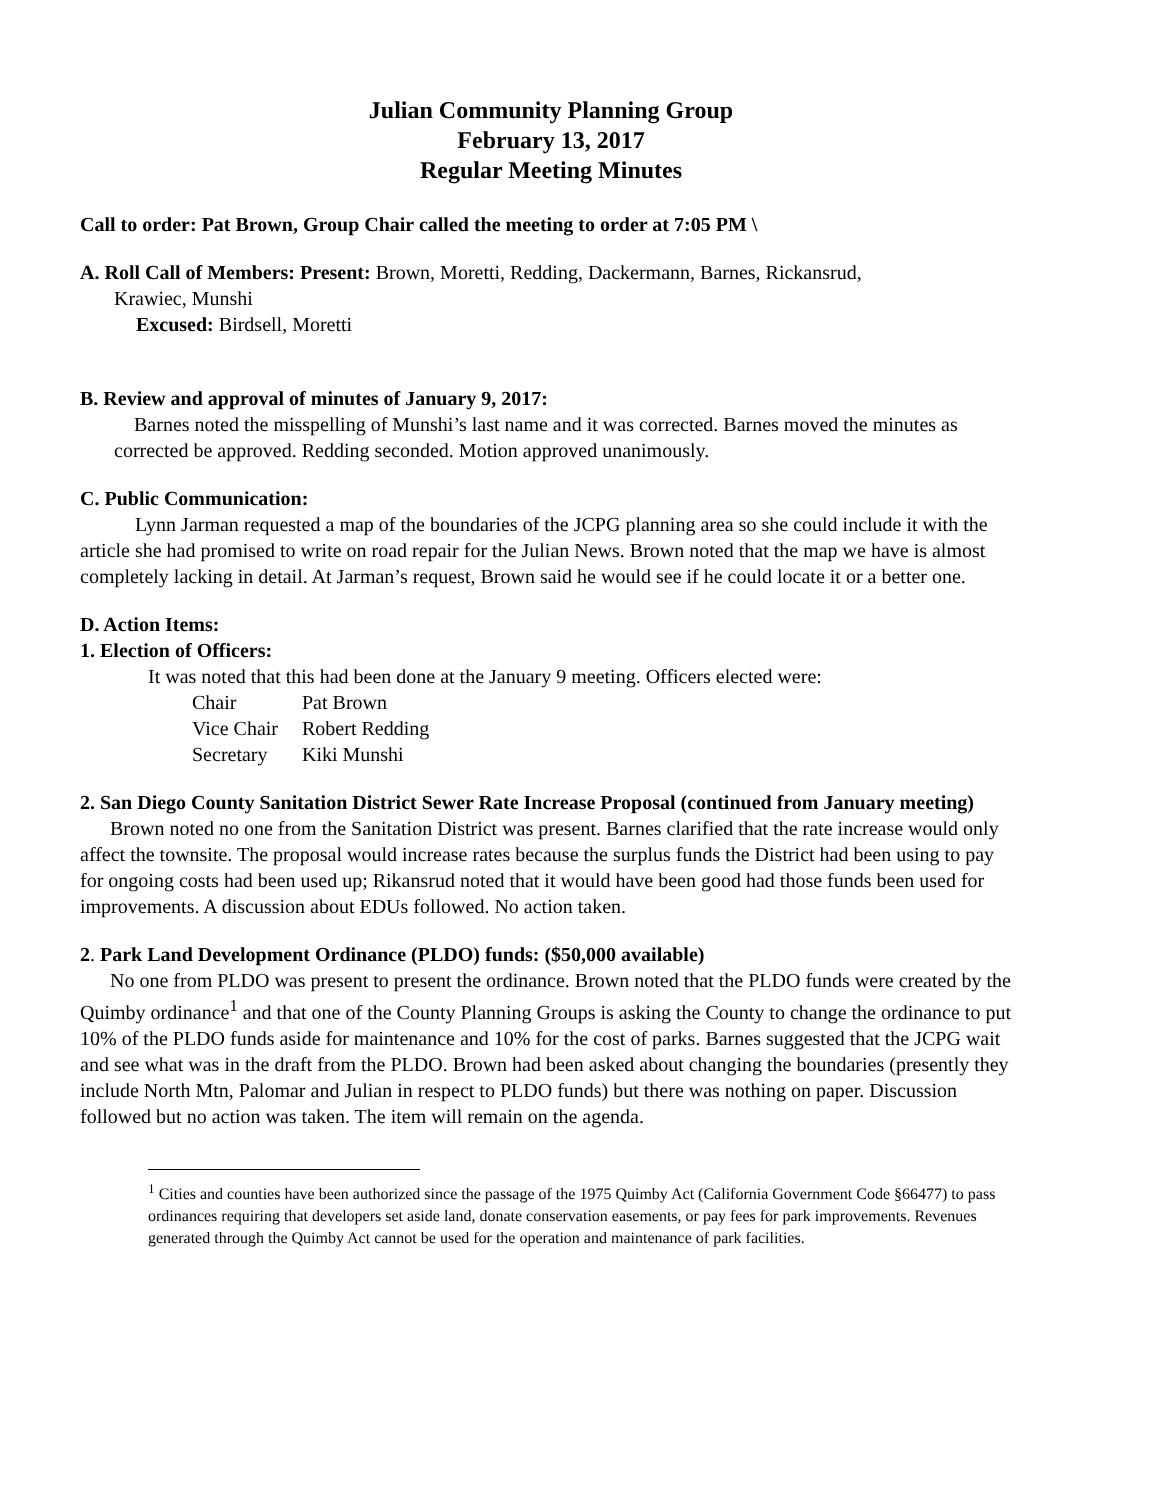Julian Community Planning Group
February 13, 2017
Regular Meeting Minutes
Call to order: Pat Brown, Group Chair called the meeting to order at 7:05 PM \
A. Roll Call of Members: Present: Brown, Moretti, Redding, Dackermann, Barnes, Rickansrud,
Krawiec, Munshi
Excused: Birdsell, Moretti
B. Review and approval of minutes of January 9, 2017:
Barnes noted the misspelling of Munshi’s last name and it was corrected. Barnes moved the minutes as corrected be approved. Redding seconded. Motion approved unanimously.
C. Public Communication:
Lynn Jarman requested a map of the boundaries of the JCPG planning area so she could include it with the article she had promised to write on road repair for the Julian News. Brown noted that the map we have is almost completely lacking in detail. At Jarman’s request, Brown said he would see if he could locate it or a better one.
D. Action Items:
1. Election of Officers:
It was noted that this had been done at the January 9 meeting. Officers elected were:
| Chair | Pat Brown |
| Vice Chair | Robert Redding |
| Secretary | Kiki Munshi |
2. San Diego County Sanitation District Sewer Rate Increase Proposal (continued from January meeting)
Brown noted no one from the Sanitation District was present. Barnes clarified that the rate increase would only affect the townsite. The proposal would increase rates because the surplus funds the District had been using to pay for ongoing costs had been used up; Rikansrud noted that it would have been good had those funds been used for improvements. A discussion about EDUs followed. No action taken.
2. Park Land Development Ordinance (PLDO) funds: ($50,000 available)
No one from PLDO was present to present the ordinance. Brown noted that the PLDO funds were created by the Quimby ordinance<sup>1</sup> and that one of the County Planning Groups is asking the County to change the ordinance to put 10% of the PLDO funds aside for maintenance and 10% for the cost of parks. Barnes suggested that the JCPG wait and see what was in the draft from the PLDO. Brown had been asked about changing the boundaries (presently they include North Mtn, Palomar and Julian in respect to PLDO funds) but there was nothing on paper. Discussion followed but no action was taken. The item will remain on the agenda.
<sup>1</sup> Cities and counties have been authorized since the passage of the 1975 Quimby Act (California Government Code §66477) to pass ordinances requiring that developers set aside land, donate conservation easements, or pay fees for park improvements. Revenues generated through the Quimby Act cannot be used for the operation and maintenance of park facilities.